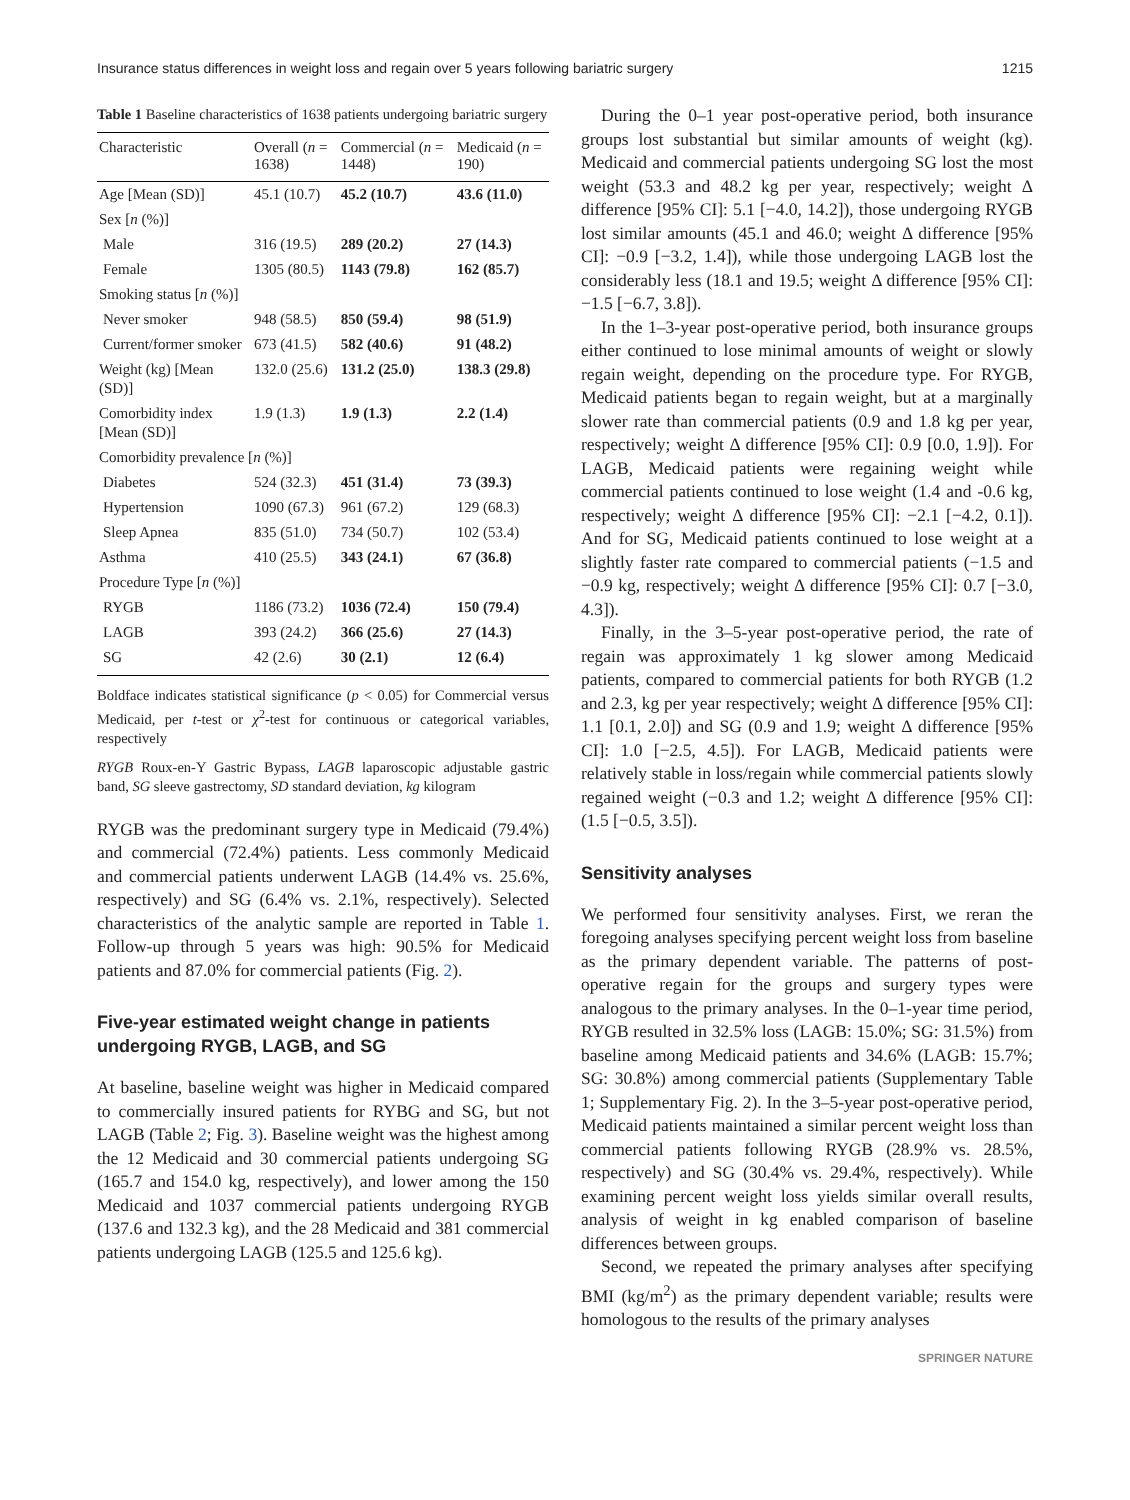Insurance status differences in weight loss and regain over 5 years following bariatric surgery 1215
Table 1 Baseline characteristics of 1638 patients undergoing bariatric surgery
| Characteristic | Overall ( n = 1638) | Commercial ( n = 1448) | Medicaid ( n = 190) |
| --- | --- | --- | --- |
| Age [Mean (SD)] | 45.1 (10.7) | 45.2 (10.7) | 43.6 (11.0) |
| Sex [ n (%)] | | | |
| Male | 316 (19.5) | 289 (20.2) | 27 (14.3) |
| Female | 1305 (80.5) | 1143 (79.8) | 162 (85.7) |
| Smoking status [ n (%)] | | | |
| Never smoker | 948 (58.5) | 850 (59.4) | 98 (51.9) |
| Current/former smoker | 673 (41.5) | 582 (40.6) | 91 (48.2) |
| Weight (kg) [Mean (SD)] | 132.0 (25.6) | 131.2 (25.0) | 138.3 (29.8) |
| Comorbidity index [Mean (SD)] | 1.9 (1.3) | 1.9 (1.3) | 2.2 (1.4) |
| Comorbidity prevalence [ n (%)] | | | |
| Diabetes | 524 (32.3) | 451 (31.4) | 73 (39.3) |
| Hypertension | 1090 (67.3) | 961 (67.2) | 129 (68.3) |
| Sleep Apnea | 835 (51.0) | 734 (50.7) | 102 (53.4) |
| Asthma | 410 (25.5) | 343 (24.1) | 67 (36.8) |
| Procedure Type [ n (%)] | | | |
| RYGB | 1186 (73.2) | 1036 (72.4) | 150 (79.4) |
| LAGB | 393 (24.2) | 366 (25.6) | 27 (14.3) |
| SG | 42 (2.6) | 30 (2.1) | 12 (6.4) |
Boldface indicates statistical significance (p < 0.05) for Commercial versus Medicaid, per t-test or χ<sup>2</sup>-test for continuous or categorical variables, respectively
RYGB Roux-en-Y Gastric Bypass, LAGB laparoscopic adjustable gastric band, SG sleeve gastrectomy, SD standard deviation, kg kilogram
RYGB was the predominant surgery type in Medicaid (79.4%) and commercial (72.4%) patients. Less commonly Medicaid and commercial patients underwent LAGB (14.4% vs. 25.6%, respectively) and SG (6.4% vs. 2.1%, respectively). Selected characteristics of the analytic sample are reported in Table 1. Follow-up through 5 years was high: 90.5% for Medicaid patients and 87.0% for commercial patients (Fig. 2).
Five-year estimated weight change in patients undergoing RYGB, LAGB, and SG
At baseline, baseline weight was higher in Medicaid compared to commercially insured patients for RYBG and SG, but not LAGB (Table 2; Fig. 3). Baseline weight was the highest among the 12 Medicaid and 30 commercial patients undergoing SG (165.7 and 154.0 kg, respectively), and lower among the 150 Medicaid and 1037 commercial patients undergoing RYGB (137.6 and 132.3 kg), and the 28 Medicaid and 381 commercial patients undergoing LAGB (125.5 and 125.6 kg).
During the 0–1 year post-operative period, both insurance groups lost substantial but similar amounts of weight (kg). Medicaid and commercial patients undergoing SG lost the most weight (53.3 and 48.2 kg per year, respectively; weight Δ difference [95% CI]: 5.1 [−4.0, 14.2]), those undergoing RYGB lost similar amounts (45.1 and 46.0; weight Δ difference [95% CI]: −0.9 [−3.2, 1.4]), while those undergoing LAGB lost the considerably less (18.1 and 19.5; weight Δ difference [95% CI]: −1.5 [−6.7, 3.8]).
In the 1–3-year post-operative period, both insurance groups either continued to lose minimal amounts of weight or slowly regain weight, depending on the procedure type. For RYGB, Medicaid patients began to regain weight, but at a marginally slower rate than commercial patients (0.9 and 1.8 kg per year, respectively; weight Δ difference [95% CI]: 0.9 [0.0, 1.9]). For LAGB, Medicaid patients were regaining weight while commercial patients continued to lose weight (1.4 and -0.6 kg, respectively; weight Δ difference [95% CI]: −2.1 [−4.2, 0.1]). And for SG, Medicaid patients continued to lose weight at a slightly faster rate compared to commercial patients (−1.5 and −0.9 kg, respectively; weight Δ difference [95% CI]: 0.7 [−3.0, 4.3]).
Finally, in the 3–5-year post-operative period, the rate of regain was approximately 1 kg slower among Medicaid patients, compared to commercial patients for both RYGB (1.2 and 2.3, kg per year respectively; weight Δ difference [95% CI]: 1.1 [0.1, 2.0]) and SG (0.9 and 1.9; weight Δ difference [95% CI]: 1.0 [−2.5, 4.5]). For LAGB, Medicaid patients were relatively stable in loss/regain while commercial patients slowly regained weight (−0.3 and 1.2; weight Δ difference [95% CI]: (1.5 [−0.5, 3.5]).
Sensitivity analyses
We performed four sensitivity analyses. First, we reran the foregoing analyses specifying percent weight loss from baseline as the primary dependent variable. The patterns of post-operative regain for the groups and surgery types were analogous to the primary analyses. In the 0–1-year time period, RYGB resulted in 32.5% loss (LAGB: 15.0%; SG: 31.5%) from baseline among Medicaid patients and 34.6% (LAGB: 15.7%; SG: 30.8%) among commercial patients (Supplementary Table 1; Supplementary Fig. 2). In the 3–5-year post-operative period, Medicaid patients maintained a similar percent weight loss than commercial patients following RYGB (28.9% vs. 28.5%, respectively) and SG (30.4% vs. 29.4%, respectively). While examining percent weight loss yields similar overall results, analysis of weight in kg enabled comparison of baseline differences between groups.
Second, we repeated the primary analyses after specifying BMI (kg/m<sup>2</sup>) as the primary dependent variable; results were homologous to the results of the primary analyses
SPRINGER NATURE